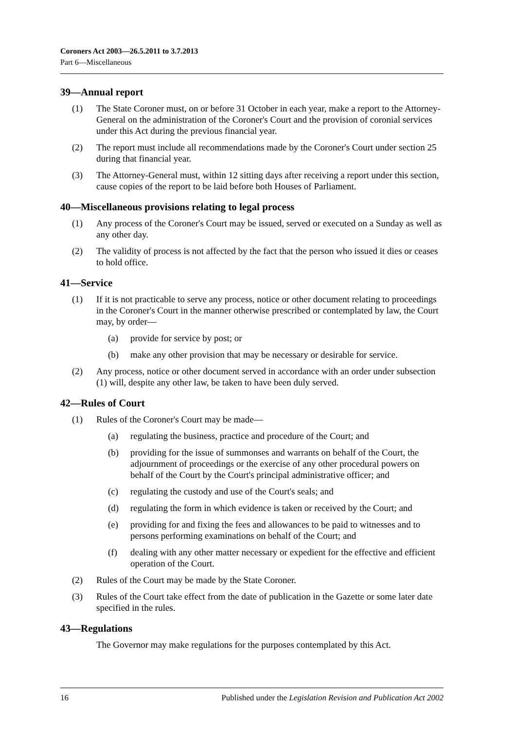Coroners Act 2003—26.5.2011 to 3.7.2013
Part 6—Miscellaneous
39—Annual report
(1) The State Coroner must, on or before 31 October in each year, make a report to the Attorney-General on the administration of the Coroner's Court and the provision of coronial services under this Act during the previous financial year.
(2) The report must include all recommendations made by the Coroner's Court under section 25 during that financial year.
(3) The Attorney-General must, within 12 sitting days after receiving a report under this section, cause copies of the report to be laid before both Houses of Parliament.
40—Miscellaneous provisions relating to legal process
(1) Any process of the Coroner's Court may be issued, served or executed on a Sunday as well as any other day.
(2) The validity of process is not affected by the fact that the person who issued it dies or ceases to hold office.
41—Service
(1) If it is not practicable to serve any process, notice or other document relating to proceedings in the Coroner's Court in the manner otherwise prescribed or contemplated by law, the Court may, by order—
(a) provide for service by post; or
(b) make any other provision that may be necessary or desirable for service.
(2) Any process, notice or other document served in accordance with an order under subsection (1) will, despite any other law, be taken to have been duly served.
42—Rules of Court
(1) Rules of the Coroner's Court may be made—
(a) regulating the business, practice and procedure of the Court; and
(b) providing for the issue of summonses and warrants on behalf of the Court, the adjournment of proceedings or the exercise of any other procedural powers on behalf of the Court by the Court's principal administrative officer; and
(c) regulating the custody and use of the Court's seals; and
(d) regulating the form in which evidence is taken or received by the Court; and
(e) providing for and fixing the fees and allowances to be paid to witnesses and to persons performing examinations on behalf of the Court; and
(f) dealing with any other matter necessary or expedient for the effective and efficient operation of the Court.
(2) Rules of the Court may be made by the State Coroner.
(3) Rules of the Court take effect from the date of publication in the Gazette or some later date specified in the rules.
43—Regulations
The Governor may make regulations for the purposes contemplated by this Act.
16 Published under the Legislation Revision and Publication Act 2002